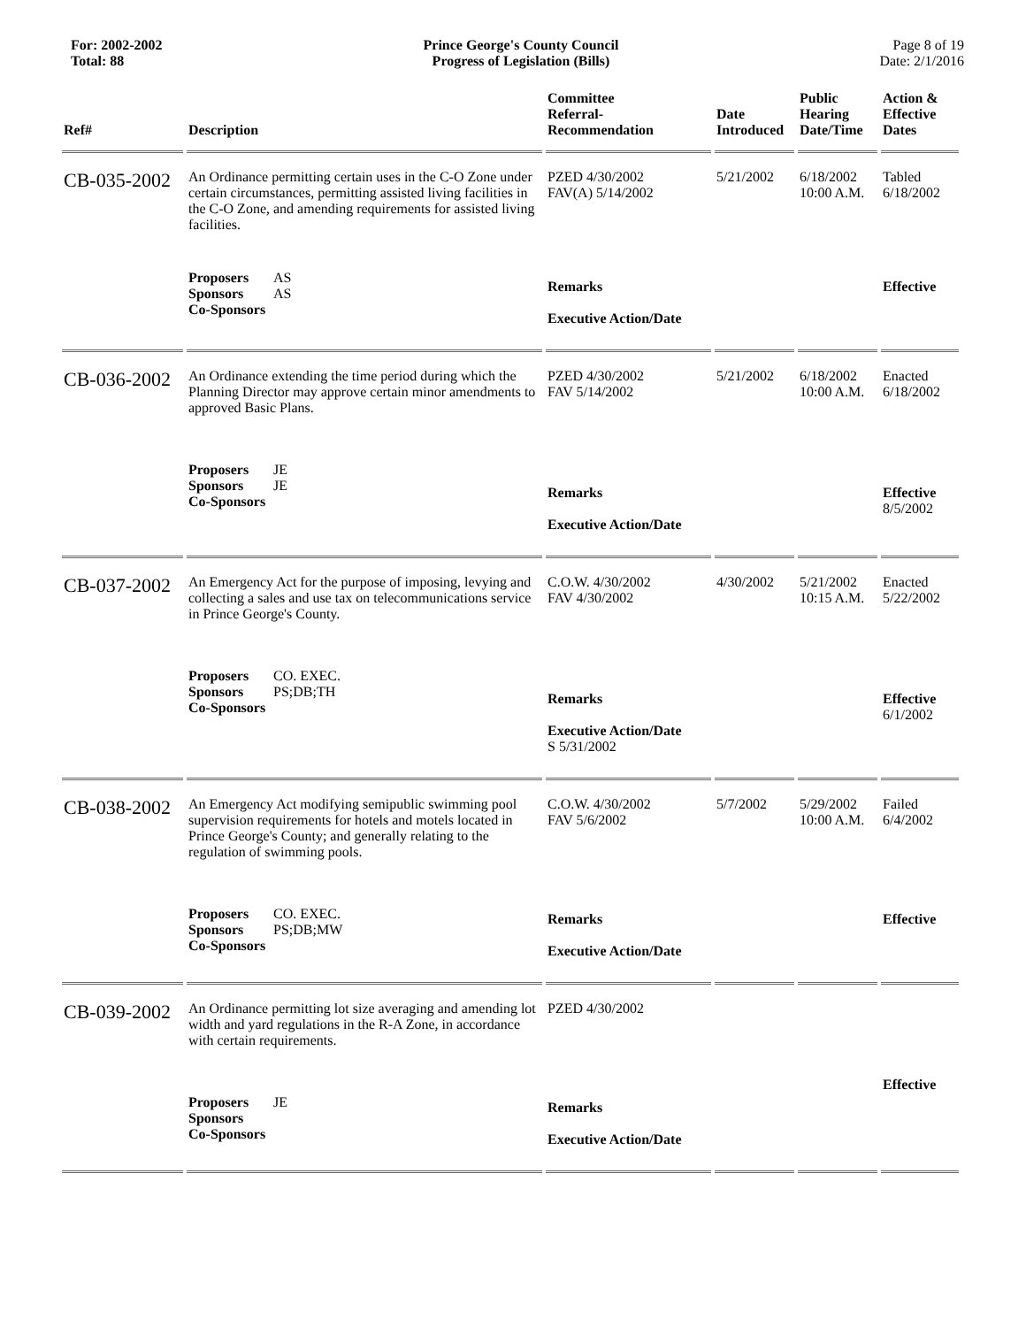For: 2002-2002
Total: 88
Prince George's County Council
Progress of Legislation (Bills)
Page 8 of 19
Date: 2/1/2016
| Ref# | Description | Committee Referral- Recommendation | Date Introduced | Public Hearing Date/Time | Action & Effective Dates |
| --- | --- | --- | --- | --- | --- |
| CB-035-2002 | An Ordinance permitting certain uses in the C-O Zone under certain circumstances, permitting assisted living facilities in the C-O Zone, and amending requirements for assisted living facilities. | PZED 4/30/2002 FAV(A) 5/14/2002 | 5/21/2002 | 6/18/2002 10:00 A.M. | Tabled 6/18/2002 |
| | Proposers AS Sponsors AS Co-Sponsors | Remarks Executive Action/Date | | | Effective |
| CB-036-2002 | An Ordinance extending the time period during which the Planning Director may approve certain minor amendments to approved Basic Plans. | PZED 4/30/2002 FAV 5/14/2002 | 5/21/2002 | 6/18/2002 10:00 A.M. | Enacted 6/18/2002 |
| | Proposers JE Sponsors JE Co-Sponsors | Remarks Executive Action/Date | | | Effective 8/5/2002 |
| CB-037-2002 | An Emergency Act for the purpose of imposing, levying and collecting a sales and use tax on telecommunications service in Prince George's County. | C.O.W. 4/30/2002 FAV 4/30/2002 | 4/30/2002 | 5/21/2002 10:15 A.M. | Enacted 5/22/2002 |
| | Proposers CO. EXEC. Sponsors PS;DB;TH Co-Sponsors | Remarks Executive Action/Date S 5/31/2002 | | | Effective 6/1/2002 |
| CB-038-2002 | An Emergency Act modifying semipublic swimming pool supervision requirements for hotels and motels located in Prince George's County; and generally relating to the regulation of swimming pools. | C.O.W. 4/30/2002 FAV 5/6/2002 | 5/7/2002 | 5/29/2002 10:00 A.M. | Failed 6/4/2002 |
| | Proposers CO. EXEC. Sponsors PS;DB;MW Co-Sponsors | Remarks Executive Action/Date | | | Effective |
| CB-039-2002 | An Ordinance permitting lot size averaging and amending lot width and yard regulations in the R-A Zone, in accordance with certain requirements. | PZED 4/30/2002 | | | |
| | Proposers JE Sponsors Co-Sponsors | Remarks Executive Action/Date | | | Effective |